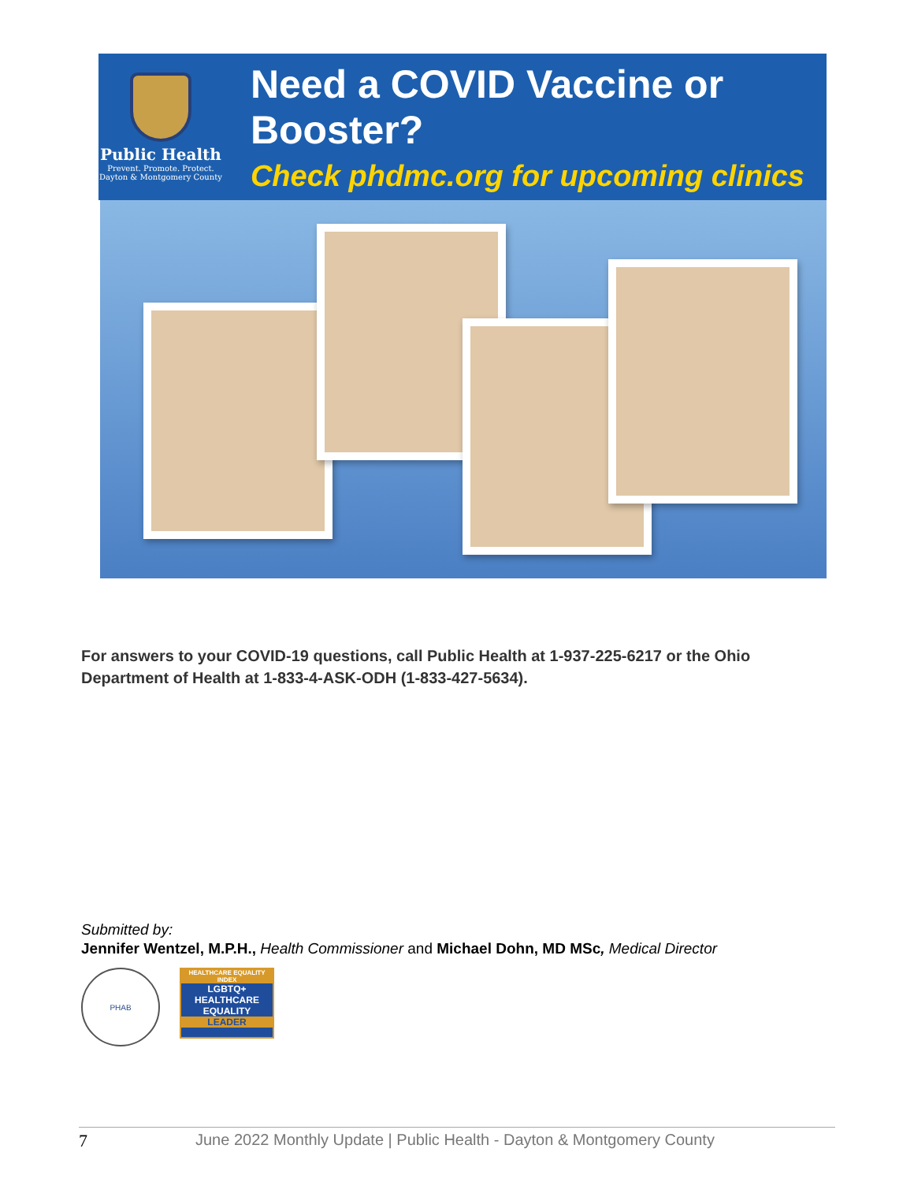Public Health
Prevent. Promote. Protect.
Dayton & Montgomery County
Need a COVID Vaccine or Booster?
Check phdmc.org for upcoming clinics
For answers to your COVID-19 questions, call Public Health at 1-937-225-6217 or the Ohio Department of Health at 1-833-4-ASK-ODH (1-833-427-5634).
Submitted by:
Jennifer Wentzel, M.P.H., Health Commissioner and Michael Dohn, MD MSc, Medical Director
PHAB
HEALTHCARE EQUALITY INDEX
LGBTQ+
HEALTHCARE EQUALITY
LEADER
7 June 2022 Monthly Update | Public Health - Dayton & Montgomery County